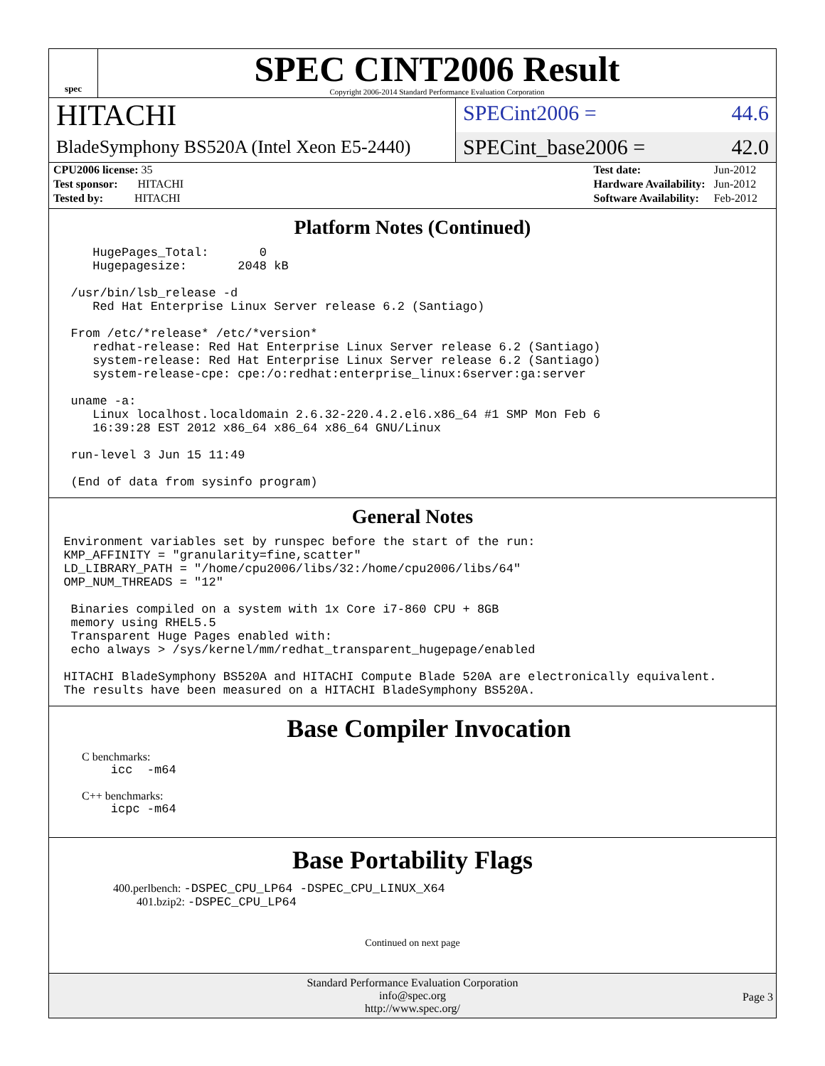spec
SPEC CINT2006 Result
Copyright 2006-2014 Standard Performance Evaluation Corporation
HITACHI
SPECint2006 = 44.6
BladeSymphony BS520A (Intel Xeon E5-2440)
SPECint_base2006 = 42.0
| CPU2006 license: 35 |
| Test sponsor: HITACHI |
| Tested by: HITACHI |
| Test date: | Jun-2012 |
| Hardware Availability: | Jun-2012 |
| Software Availability: | Feb-2012 |
Platform Notes (Continued)
HugePages_Total: 0 Hugepagesize: 2048 kB /usr/bin/lsb_release -d Red Hat Enterprise Linux Server release 6.2 (Santiago) From /etc/*release* /etc/*version* redhat-release: Red Hat Enterprise Linux Server release 6.2 (Santiago) system-release: Red Hat Enterprise Linux Server release 6.2 (Santiago) system-release-cpe: cpe:/o:redhat:enterprise_linux:6server:ga:server uname -a: Linux localhost.localdomain 2.6.32-220.4.2.el6.x86_64 #1 SMP Mon Feb 6 16:39:28 EST 2012 x86_64 x86_64 x86_64 GNU/Linux run-level 3 Jun 15 11:49 (End of data from sysinfo program)
General Notes
Environment variables set by runspec before the start of the run: KMP_AFFINITY = "granularity=fine,scatter" LD_LIBRARY_PATH = "/home/cpu2006/libs/32:/home/cpu2006/libs/64" OMP_NUM_THREADS = "12" Binaries compiled on a system with 1x Core i7-860 CPU + 8GB memory using RHEL5.5 Transparent Huge Pages enabled with: echo always > /sys/kernel/mm/redhat_transparent_hugepage/enabled HITACHI BladeSymphony BS520A and HITACHI Compute Blade 520A are electronically equivalent. The results have been measured on a HITACHI BladeSymphony BS520A.
Base Compiler Invocation
C benchmarks:
icc -m64
C++ benchmarks:
icpc -m64
Base Portability Flags
400.perlbench: -DSPEC_CPU_LP64 -DSPEC_CPU_LINUX_X64
401.bzip2: -DSPEC_CPU_LP64
Continued on next page
Standard Performance Evaluation Corporation
info@spec.org
http://www.spec.org/
Page 3